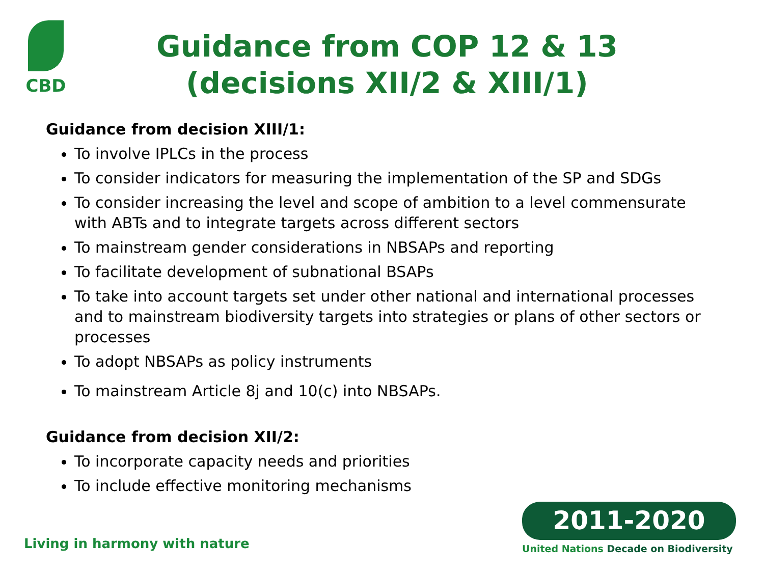CBD
Guidance from COP 12 & 13 (decisions XII/2 & XIII/1)
Guidance from decision XIII/1:
To involve IPLCs in the process
To consider indicators for measuring the implementation of the SP and SDGs
To consider increasing the level and scope of ambition to a level commensurate with ABTs and to integrate targets across different sectors
To mainstream gender considerations in NBSAPs and reporting
To facilitate development of subnational BSAPs
To take into account targets set under other national and international processes and to mainstream biodiversity targets into strategies or plans of other sectors or processes
To adopt NBSAPs as policy instruments
To mainstream Article 8j and 10(c) into NBSAPs.
Guidance from decision XII/2:
To incorporate capacity needs and priorities
To include effective monitoring mechanisms
Living in harmony with nature
2011-2020
United Nations Decade on Biodiversity